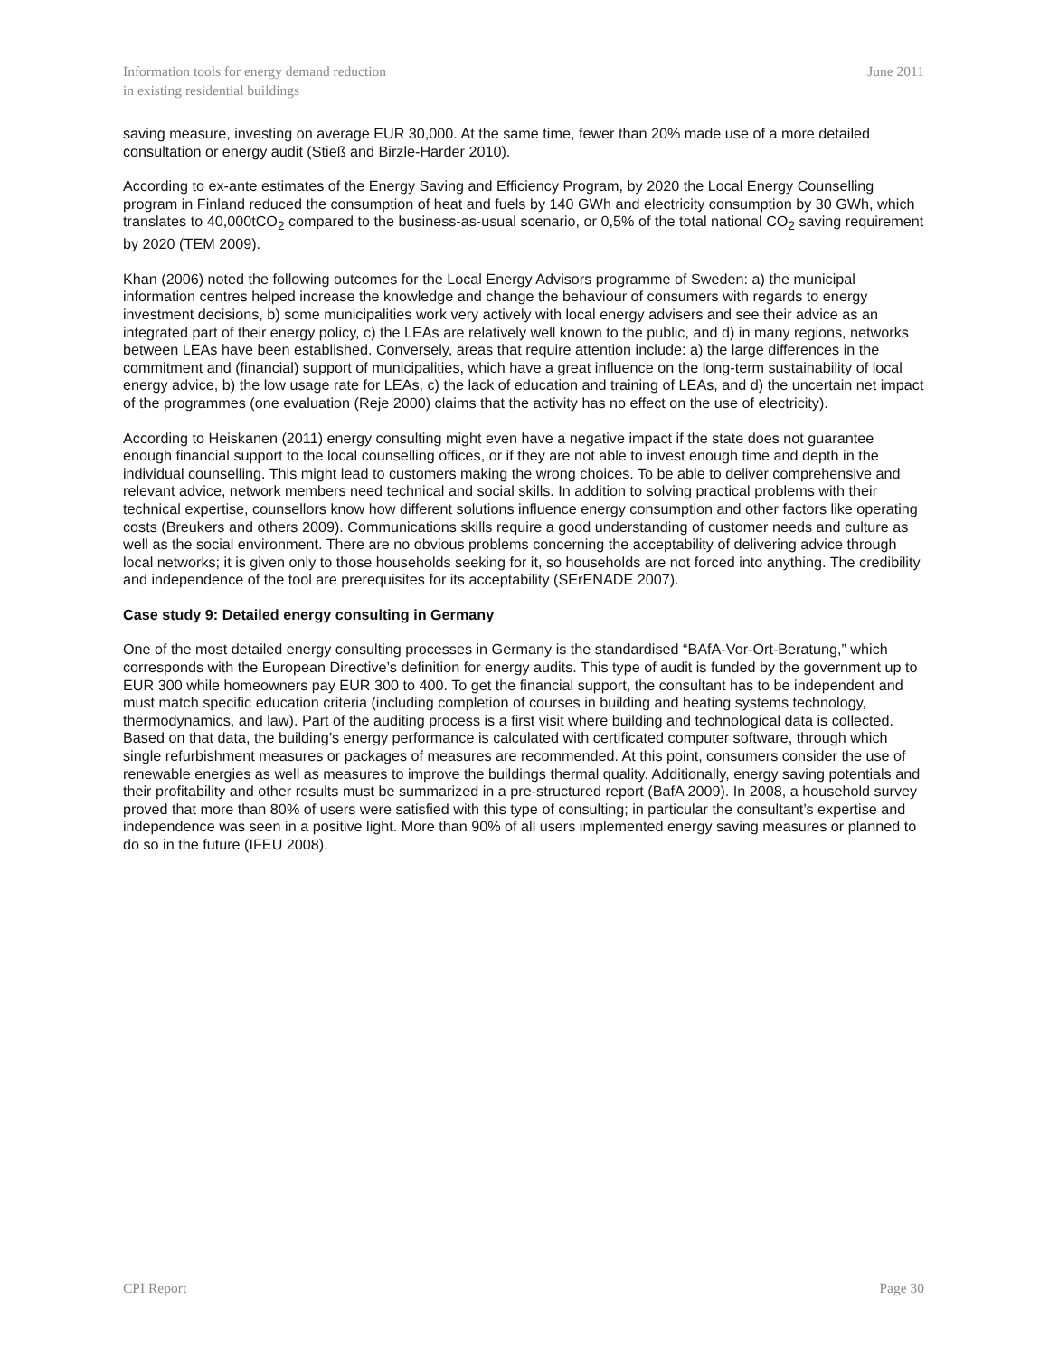Information tools for energy demand reduction
in existing residential buildings
June 2011
saving measure, investing on average EUR 30,000. At the same time, fewer than 20% made use of a more detailed consultation or energy audit (Stieß and Birzle-Harder 2010).
According to ex-ante estimates of the Energy Saving and Efficiency Program, by 2020 the Local Energy Counselling program in Finland reduced the consumption of heat and fuels by 140 GWh and electricity consumption by 30 GWh, which translates to 40,000tCO<sub>2</sub> compared to the business-as-usual scenario, or 0,5% of the total national CO<sub>2</sub> saving requirement by 2020 (TEM 2009).
Khan (2006) noted the following outcomes for the Local Energy Advisors programme of Sweden: a) the municipal information centres helped increase the knowledge and change the behaviour of consumers with regards to energy investment decisions, b) some municipalities work very actively with local energy advisers and see their advice as an integrated part of their energy policy, c) the LEAs are relatively well known to the public, and d) in many regions, networks between LEAs have been established. Conversely, areas that require attention include: a) the large differences in the commitment and (financial) support of municipalities, which have a great influence on the long-term sustainability of local energy advice, b) the low usage rate for LEAs, c) the lack of education and training of LEAs, and d) the uncertain net impact of the programmes (one evaluation (Reje 2000) claims that the activity has no effect on the use of electricity).
According to Heiskanen (2011) energy consulting might even have a negative impact if the state does not guarantee enough financial support to the local counselling offices, or if they are not able to invest enough time and depth in the individual counselling. This might lead to customers making the wrong choices. To be able to deliver comprehensive and relevant advice, network members need technical and social skills. In addition to solving practical problems with their technical expertise, counsellors know how different solutions influence energy consumption and other factors like operating costs (Breukers and others 2009). Communications skills require a good understanding of customer needs and culture as well as the social environment. There are no obvious problems concerning the acceptability of delivering advice through local networks; it is given only to those households seeking for it, so households are not forced into anything. The credibility and independence of the tool are prerequisites for its acceptability (SErENADE 2007).
Case study 9: Detailed energy consulting in Germany
One of the most detailed energy consulting processes in Germany is the standardised “BAfA-Vor-Ort-Beratung,” which corresponds with the European Directive’s definition for energy audits. This type of audit is funded by the government up to EUR 300 while homeowners pay EUR 300 to 400. To get the financial support, the consultant has to be independent and must match specific education criteria (including completion of courses in building and heating systems technology, thermodynamics, and law). Part of the auditing process is a first visit where building and technological data is collected. Based on that data, the building’s energy performance is calculated with certificated computer software, through which single refurbishment measures or packages of measures are recommended. At this point, consumers consider the use of renewable energies as well as measures to improve the buildings thermal quality. Additionally, energy saving potentials and their profitability and other results must be summarized in a pre-structured report (BafA 2009). In 2008, a household survey proved that more than 80% of users were satisfied with this type of consulting; in particular the consultant’s expertise and independence was seen in a positive light. More than 90% of all users implemented energy saving measures or planned to do so in the future (IFEU 2008).
CPI Report Page 30